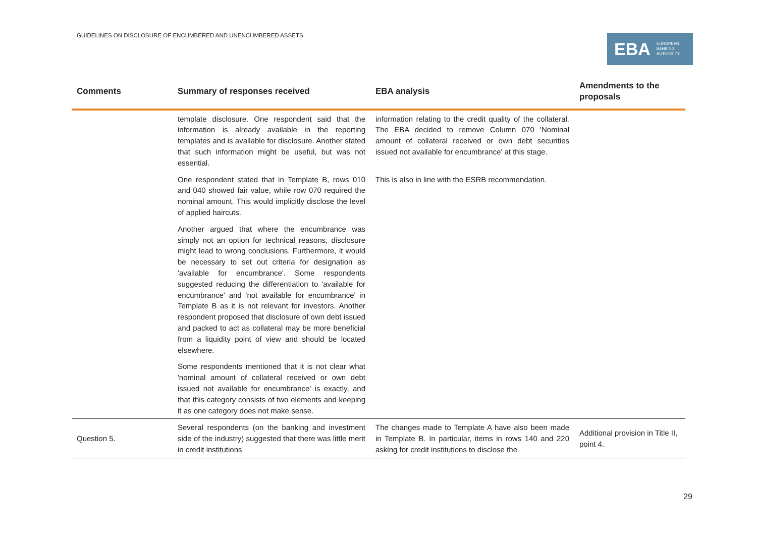GUIDELINES ON DISCLOSURE OF ENCUMBERED AND UNENCUMBERED ASSETS
EBA EUROPEAN
BANKING
AUTHORITY
| Comments | Summary of responses received | EBA analysis | Amendments to the proposals |
| --- | --- | --- | --- |
| | template disclosure. One respondent said that the information is already available in the reporting templates and is available for disclosure. Another stated that such information might be useful, but was not essential. | information relating to the credit quality of the collateral. The EBA decided to remove Column 070 'Nominal amount of collateral received or own debt securities issued not available for encumbrance' at this stage. | |
| | One respondent stated that in Template B, rows 010 and 040 showed fair value, while row 070 required the nominal amount. This would implicitly disclose the level of applied haircuts. | This is also in line with the ESRB recommendation. | |
| | Another argued that where the encumbrance was simply not an option for technical reasons, disclosure might lead to wrong conclusions. Furthermore, it would be necessary to set out criteria for designation as 'available for encumbrance'. Some respondents suggested reducing the differentiation to 'available for encumbrance' and 'not available for encumbrance' in Template B as it is not relevant for investors. Another respondent proposed that disclosure of own debt issued and packed to act as collateral may be more beneficial from a liquidity point of view and should be located elsewhere. | | |
| | Some respondents mentioned that it is not clear what 'nominal amount of collateral received or own debt issued not available for encumbrance' is exactly, and that this category consists of two elements and keeping it as one category does not make sense. | | |
| Question 5. | Several respondents (on the banking and investment side of the industry) suggested that there was little merit in credit institutions | The changes made to Template A have also been made in Template B. In particular, items in rows 140 and 220 asking for credit institutions to disclose the | Additional provision in Title II, point 4. |
29